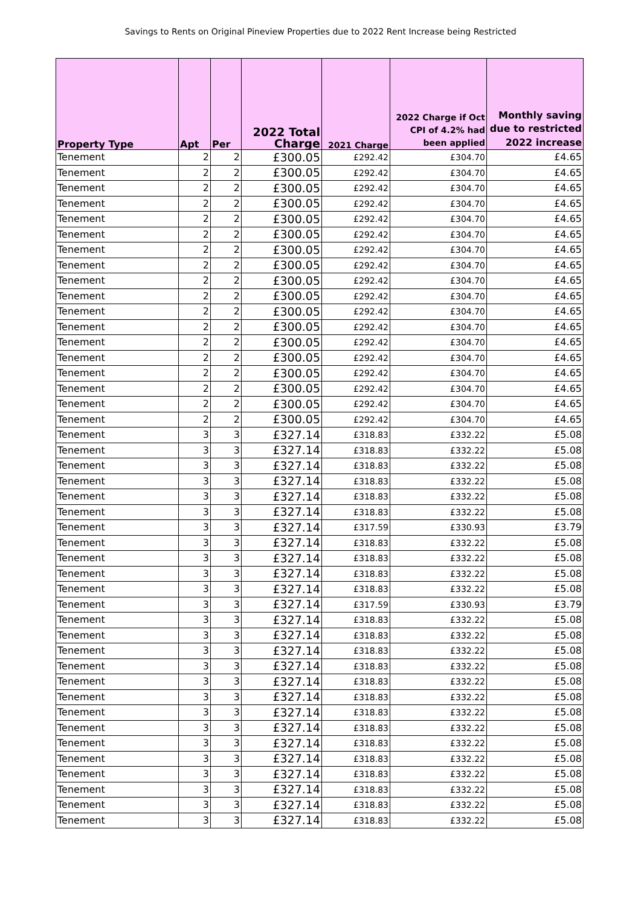Savings to Rents on Original Pineview Properties due to 2022 Rent Increase being Restricted
| Property Type | Apt | Per | 2022 Total Charge | 2021 Charge | 2022 Charge if Oct CPI of 4.2% had been applied | Monthly saving due to restricted 2022 increase |
| --- | --- | --- | --- | --- | --- | --- |
| Tenement | 2 | 2 | £300.05 | £292.42 | £304.70 | £4.65 |
| Tenement | 2 | 2 | £300.05 | £292.42 | £304.70 | £4.65 |
| Tenement | 2 | 2 | £300.05 | £292.42 | £304.70 | £4.65 |
| Tenement | 2 | 2 | £300.05 | £292.42 | £304.70 | £4.65 |
| Tenement | 2 | 2 | £300.05 | £292.42 | £304.70 | £4.65 |
| Tenement | 2 | 2 | £300.05 | £292.42 | £304.70 | £4.65 |
| Tenement | 2 | 2 | £300.05 | £292.42 | £304.70 | £4.65 |
| Tenement | 2 | 2 | £300.05 | £292.42 | £304.70 | £4.65 |
| Tenement | 2 | 2 | £300.05 | £292.42 | £304.70 | £4.65 |
| Tenement | 2 | 2 | £300.05 | £292.42 | £304.70 | £4.65 |
| Tenement | 2 | 2 | £300.05 | £292.42 | £304.70 | £4.65 |
| Tenement | 2 | 2 | £300.05 | £292.42 | £304.70 | £4.65 |
| Tenement | 2 | 2 | £300.05 | £292.42 | £304.70 | £4.65 |
| Tenement | 2 | 2 | £300.05 | £292.42 | £304.70 | £4.65 |
| Tenement | 2 | 2 | £300.05 | £292.42 | £304.70 | £4.65 |
| Tenement | 2 | 2 | £300.05 | £292.42 | £304.70 | £4.65 |
| Tenement | 2 | 2 | £300.05 | £292.42 | £304.70 | £4.65 |
| Tenement | 2 | 2 | £300.05 | £292.42 | £304.70 | £4.65 |
| Tenement | 3 | 3 | £327.14 | £318.83 | £332.22 | £5.08 |
| Tenement | 3 | 3 | £327.14 | £318.83 | £332.22 | £5.08 |
| Tenement | 3 | 3 | £327.14 | £318.83 | £332.22 | £5.08 |
| Tenement | 3 | 3 | £327.14 | £318.83 | £332.22 | £5.08 |
| Tenement | 3 | 3 | £327.14 | £318.83 | £332.22 | £5.08 |
| Tenement | 3 | 3 | £327.14 | £318.83 | £332.22 | £5.08 |
| Tenement | 3 | 3 | £327.14 | £317.59 | £330.93 | £3.79 |
| Tenement | 3 | 3 | £327.14 | £318.83 | £332.22 | £5.08 |
| Tenement | 3 | 3 | £327.14 | £318.83 | £332.22 | £5.08 |
| Tenement | 3 | 3 | £327.14 | £318.83 | £332.22 | £5.08 |
| Tenement | 3 | 3 | £327.14 | £318.83 | £332.22 | £5.08 |
| Tenement | 3 | 3 | £327.14 | £317.59 | £330.93 | £3.79 |
| Tenement | 3 | 3 | £327.14 | £318.83 | £332.22 | £5.08 |
| Tenement | 3 | 3 | £327.14 | £318.83 | £332.22 | £5.08 |
| Tenement | 3 | 3 | £327.14 | £318.83 | £332.22 | £5.08 |
| Tenement | 3 | 3 | £327.14 | £318.83 | £332.22 | £5.08 |
| Tenement | 3 | 3 | £327.14 | £318.83 | £332.22 | £5.08 |
| Tenement | 3 | 3 | £327.14 | £318.83 | £332.22 | £5.08 |
| Tenement | 3 | 3 | £327.14 | £318.83 | £332.22 | £5.08 |
| Tenement | 3 | 3 | £327.14 | £318.83 | £332.22 | £5.08 |
| Tenement | 3 | 3 | £327.14 | £318.83 | £332.22 | £5.08 |
| Tenement | 3 | 3 | £327.14 | £318.83 | £332.22 | £5.08 |
| Tenement | 3 | 3 | £327.14 | £318.83 | £332.22 | £5.08 |
| Tenement | 3 | 3 | £327.14 | £318.83 | £332.22 | £5.08 |
| Tenement | 3 | 3 | £327.14 | £318.83 | £332.22 | £5.08 |
| Tenement | 3 | 3 | £327.14 | £318.83 | £332.22 | £5.08 |